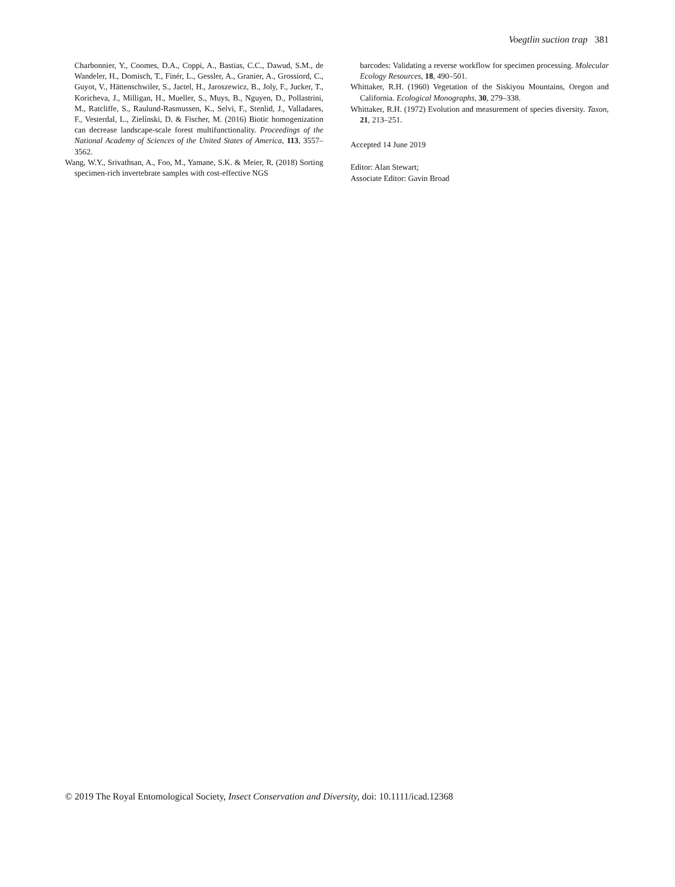Voegtlin suction trap 381
Charbonnier, Y., Coomes, D.A., Coppi, A., Bastias, C.C., Dawud, S.M., de Wandeler, H., Domisch, T., Finér, L., Gessler, A., Granier, A., Grossiord, C., Guyot, V., Hättenschwiler, S., Jactel, H., Jaroszewicz, B., Joly, F., Jucker, T., Koricheva, J., Milligan, H., Mueller, S., Muys, B., Nguyen, D., Pollastrini, M., Ratcliffe, S., Raulund-Rasmussen, K., Selvi, F., Stenlid, J., Valladares, F., Vesterdal, L., Zielínski, D. & Fischer, M. (2016) Biotic homogenization can decrease landscape-scale forest multifunctionality. Proceedings of the National Academy of Sciences of the United States of America, 113, 3557–3562.
Wang, W.Y., Srivathsan, A., Foo, M., Yamane, S.K. & Meier, R. (2018) Sorting specimen-rich invertebrate samples with cost-effective NGS
barcodes: Validating a reverse workflow for specimen processing. Molecular Ecology Resources, 18, 490–501.
Whittaker, R.H. (1960) Vegetation of the Siskiyou Mountains, Oregon and California. Ecological Monographs, 30, 279–338.
Whittaker, R.H. (1972) Evolution and measurement of species diversity. Taxon, 21, 213–251.
Accepted 14 June 2019
Editor: Alan Stewart;
Associate Editor: Gavin Broad
© 2019 The Royal Entomological Society, Insect Conservation and Diversity, doi: 10.1111/icad.12368